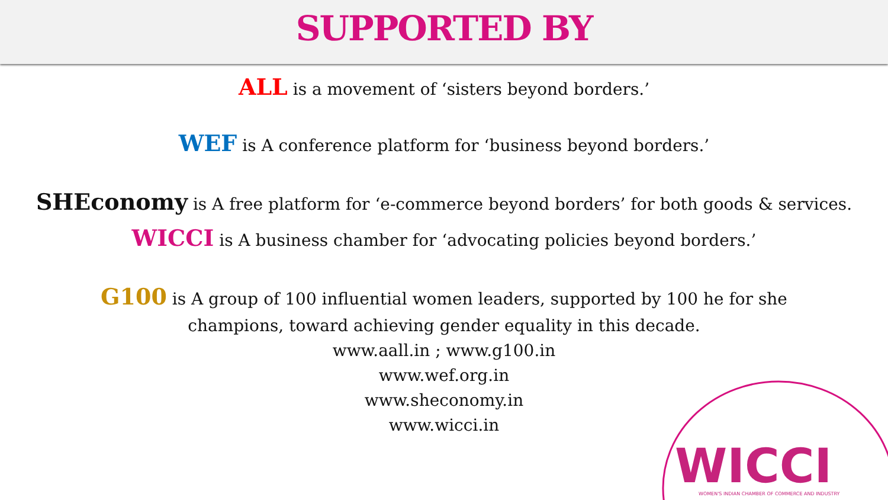SUPPORTED BY
ALL is a movement of ‘sisters beyond borders.’
WEF is A conference platform for ‘business beyond borders.’
SHEconomy is A free platform for ‘e-commerce beyond borders’ for both goods & services.
WICCI is A business chamber for ‘advocating policies beyond borders.’
G100 is A group of 100 influential women leaders, supported by 100 he for she champions, toward achieving gender equality in this decade.
www.aall.in ; www.g100.in
www.wef.org.in
www.sheconomy.in
www.wicci.in
WICCI
WOMEN'S INDIAN CHAMBER OF COMMERCE AND INDUSTRY